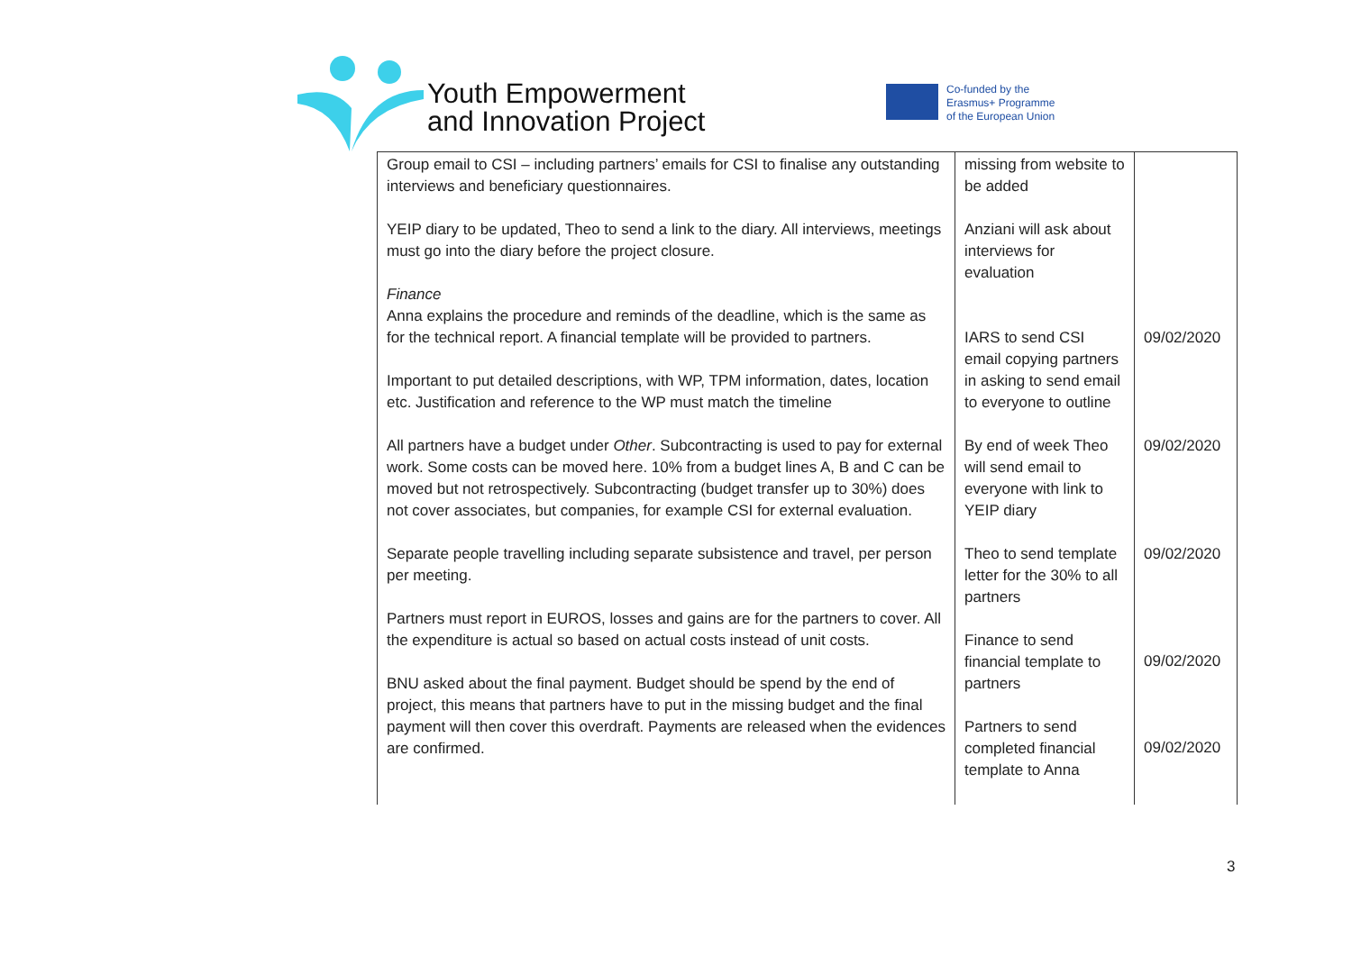Youth Empowerment
and Innovation Project
Co-funded by the
Erasmus+ Programme
of the European Union
| | Group email to CSI – including partners’ emails for CSI to finalise any outstanding interviews and beneficiary questionnaires. YEIP diary to be updated, Theo to send a link to the diary. All interviews, meetings must go into the diary before the project closure. Finance Anna explains the procedure and reminds of the deadline, which is the same as for the technical report. A financial template will be provided to partners. Important to put detailed descriptions, with WP, TPM information, dates, location etc. Justification and reference to the WP must match the timeline All partners have a budget under Other . Subcontracting is used to pay for external work. Some costs can be moved here. 10% from a budget lines A, B and C can be moved but not retrospectively. Subcontracting (budget transfer up to 30%) does not cover associates, but companies, for example CSI for external evaluation. Separate people travelling including separate subsistence and travel, per person per meeting. Partners must report in EUROS, losses and gains are for the partners to cover. All the expenditure is actual so based on actual costs instead of unit costs. BNU asked about the final payment. Budget should be spend by the end of project, this means that partners have to put in the missing budget and the final payment will then cover this overdraft. Payments are released when the evidences are confirmed. | missing from website to be added Anziani will ask about interviews for evaluation IARS to send CSI email copying partners in asking to send email to everyone to outline By end of week Theo will send email to everyone with link to YEIP diary Theo to send template letter for the 30% to all partners Finance to send financial template to partners Partners to send completed financial template to Anna | 09/02/2020 09/02/2020 09/02/2020 09/02/2020 09/02/2020 |
3